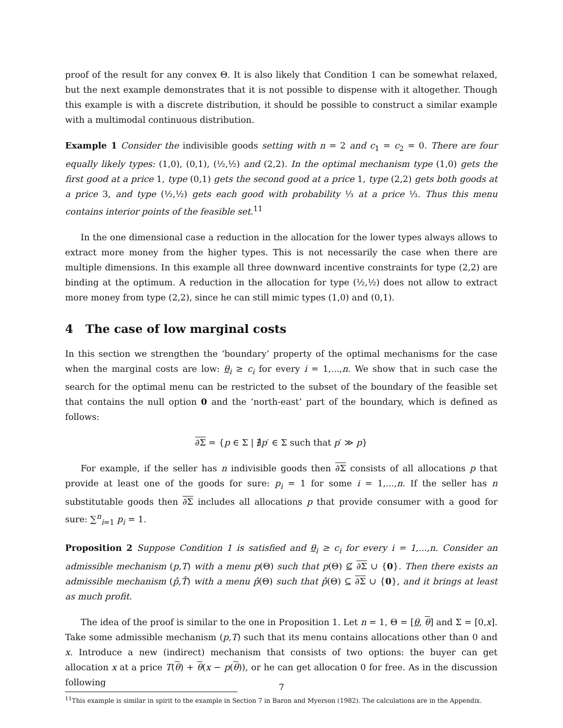proof of the result for any convex Θ. It is also likely that Condition 1 can be somewhat relaxed, but the next example demonstrates that it is not possible to dispense with it altogether. Though this example is with a discrete distribution, it should be possible to construct a similar example with a multimodal continuous distribution.
Example 1 Consider the indivisible goods setting with n = 2 and c<sub>1</sub> = c<sub>2</sub> = 0. There are four equally likely types: (1,0), (0,1), (½,½) and (2,2). In the optimal mechanism type (1,0) gets the first good at a price 1, type (0,1) gets the second good at a price 1, type (2,2) gets both goods at a price 3, and type (½,½) gets each good with probability ⅓ at a price ⅓. Thus this menu contains interior points of the feasible set.<sup>11</sup>
In the one dimensional case a reduction in the allocation for the lower types always allows to extract more money from the higher types. This is not necessarily the case when there are multiple dimensions. In this example all three downward incentive constraints for type (2,2) are binding at the optimum. A reduction in the allocation for type (½,½) does not allow to extract more money from type (2,2), since he can still mimic types (1,0) and (0,1).
4 The case of low marginal costs
In this section we strengthen the ‘boundary’ property of the optimal mechanisms for the case when the marginal costs are low: θ<sub>i</sub> ≥ c<sub>i</sub> for every i = 1,...,n. We show that in such case the search for the optimal menu can be restricted to the subset of the boundary of the feasible set that contains the null option 0 and the ‘north-east’ part of the boundary, which is defined as follows:
∂Σ = {p ∈ Σ | ∄p′ ∈ Σ such that p′ ≫ p}
For example, if the seller has n indivisible goods then ∂Σ consists of all allocations p that provide at least one of the goods for sure: p<sub>i</sub> = 1 for some i = 1,...,n. If the seller has n substitutable goods then ∂Σ includes all allocations p that provide consumer with a good for sure: ∑<sup>n</sup><sub>i=1</sub> p<sub>i</sub> = 1.
Proposition 2 Suppose Condition 1 is satisfied and θ<sub>i</sub> ≥ c<sub>i</sub> for every i = 1,...,n. Consider an admissible mechanism (p,T) with a menu p(Θ) such that p(Θ) ⊈ ∂Σ ∪ {0}. Then there exists an admissible mechanism (p̂,T̂) with a menu p̂(Θ) such that p̂(Θ) ⊆ ∂Σ ∪ {0}, and it brings at least as much profit.
The idea of the proof is similar to the one in Proposition 1. Let n = 1, Θ = [θ, θ] and Σ = [0,x]. Take some admissible mechanism (p,T) such that its menu contains allocations other than 0 and x. Introduce a new (indirect) mechanism that consists of two options: the buyer can get allocation x at a price T(θ) + θ(x − p(θ)), or he can get allocation 0 for free. As in the discussion following
<sup>11</sup> This example is similar in spirit to the example in Section 7 in Baron and Myerson (1982). The calculations are in the Appendix.
7